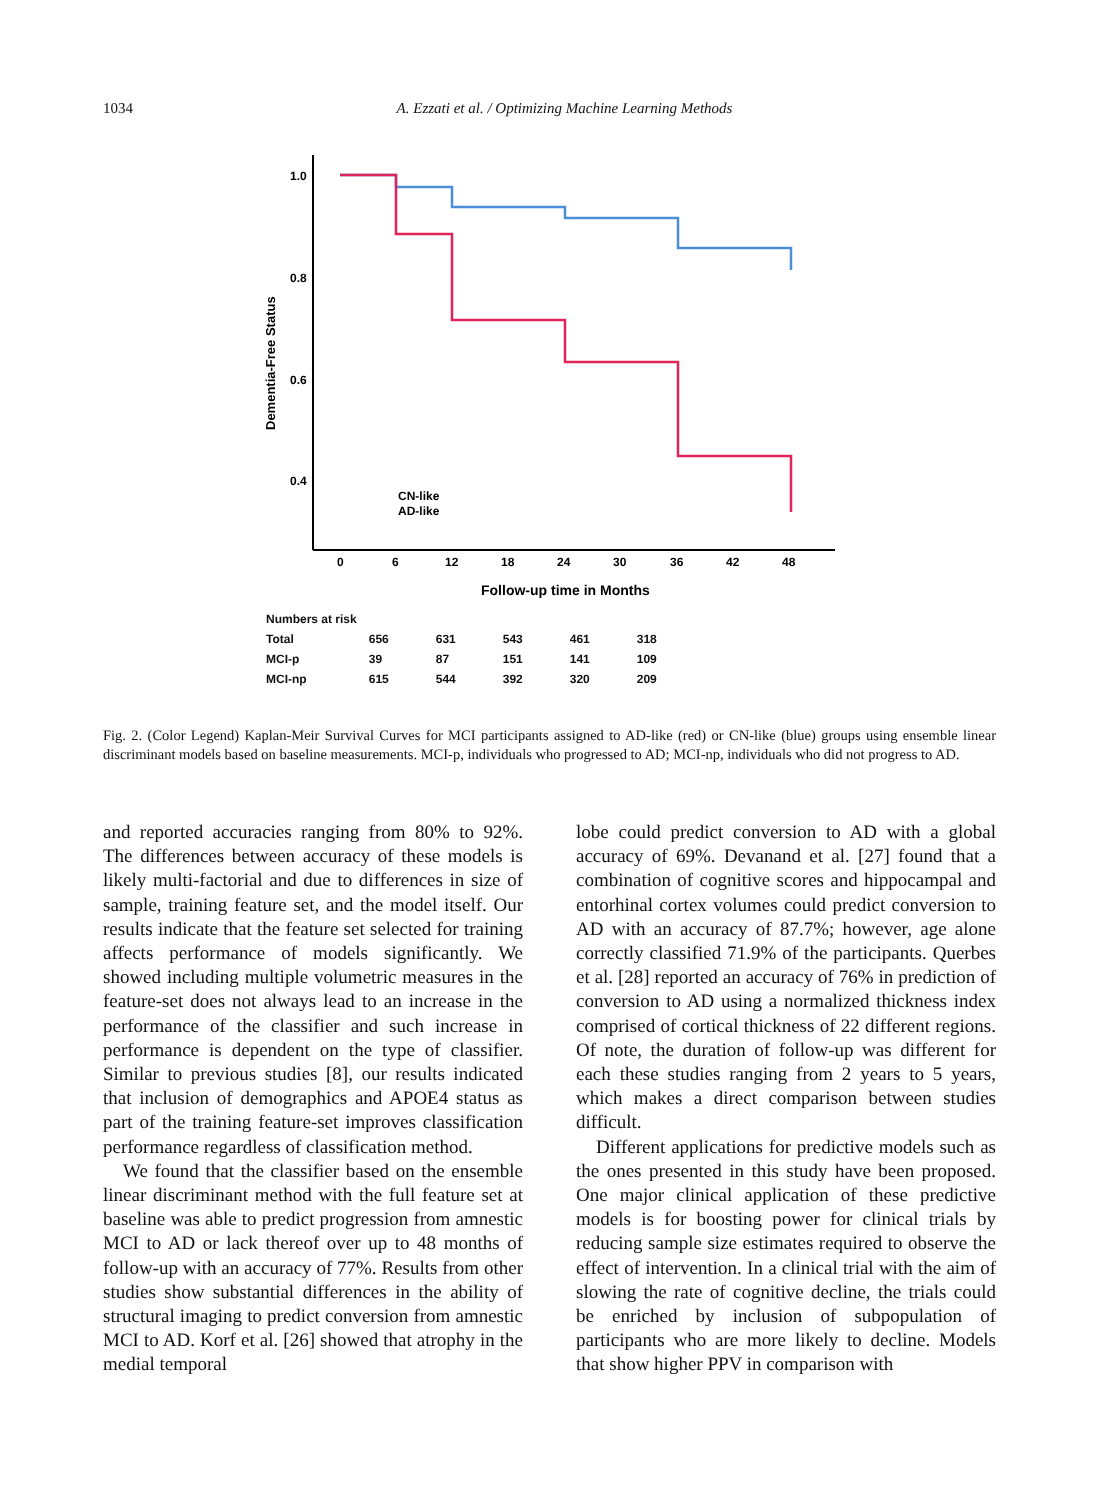1034 A. Ezzati et al. / Optimizing Machine Learning Methods
1.0
0.8
0.6
0.4
Dementia-Free Status
CN-like
AD-like
0
6
12
18
24
30
36
42
48
Follow-up time in Months
| Numbers at risk | | | | | |
| Total | 656 | 631 | 543 | 461 | 318 |
| MCI-p | 39 | 87 | 151 | 141 | 109 |
| MCI-np | 615 | 544 | 392 | 320 | 209 |
Fig. 2. (Color Legend) Kaplan-Meir Survival Curves for MCI participants assigned to AD-like (red) or CN-like (blue) groups using ensemble linear discriminant models based on baseline measurements. MCI-p, individuals who progressed to AD; MCI-np, individuals who did not progress to AD.
and reported accuracies ranging from 80% to 92%. The differences between accuracy of these models is likely multi-factorial and due to differences in size of sample, training feature set, and the model itself. Our results indicate that the feature set selected for training affects performance of models significantly. We showed including multiple volumetric measures in the feature-set does not always lead to an increase in the performance of the classifier and such increase in performance is dependent on the type of classifier. Similar to previous studies [8], our results indicated that inclusion of demographics and APOE4 status as part of the training feature-set improves classification performance regardless of classification method.
We found that the classifier based on the ensemble linear discriminant method with the full feature set at baseline was able to predict progression from amnestic MCI to AD or lack thereof over up to 48 months of follow-up with an accuracy of 77%. Results from other studies show substantial differences in the ability of structural imaging to predict conversion from amnestic MCI to AD. Korf et al. [26] showed that atrophy in the medial temporal
lobe could predict conversion to AD with a global accuracy of 69%. Devanand et al. [27] found that a combination of cognitive scores and hippocampal and entorhinal cortex volumes could predict conversion to AD with an accuracy of 87.7%; however, age alone correctly classified 71.9% of the participants. Querbes et al. [28] reported an accuracy of 76% in prediction of conversion to AD using a normalized thickness index comprised of cortical thickness of 22 different regions. Of note, the duration of follow-up was different for each these studies ranging from 2 years to 5 years, which makes a direct comparison between studies difficult.
Different applications for predictive models such as the ones presented in this study have been proposed. One major clinical application of these predictive models is for boosting power for clinical trials by reducing sample size estimates required to observe the effect of intervention. In a clinical trial with the aim of slowing the rate of cognitive decline, the trials could be enriched by inclusion of subpopulation of participants who are more likely to decline. Models that show higher PPV in comparison with